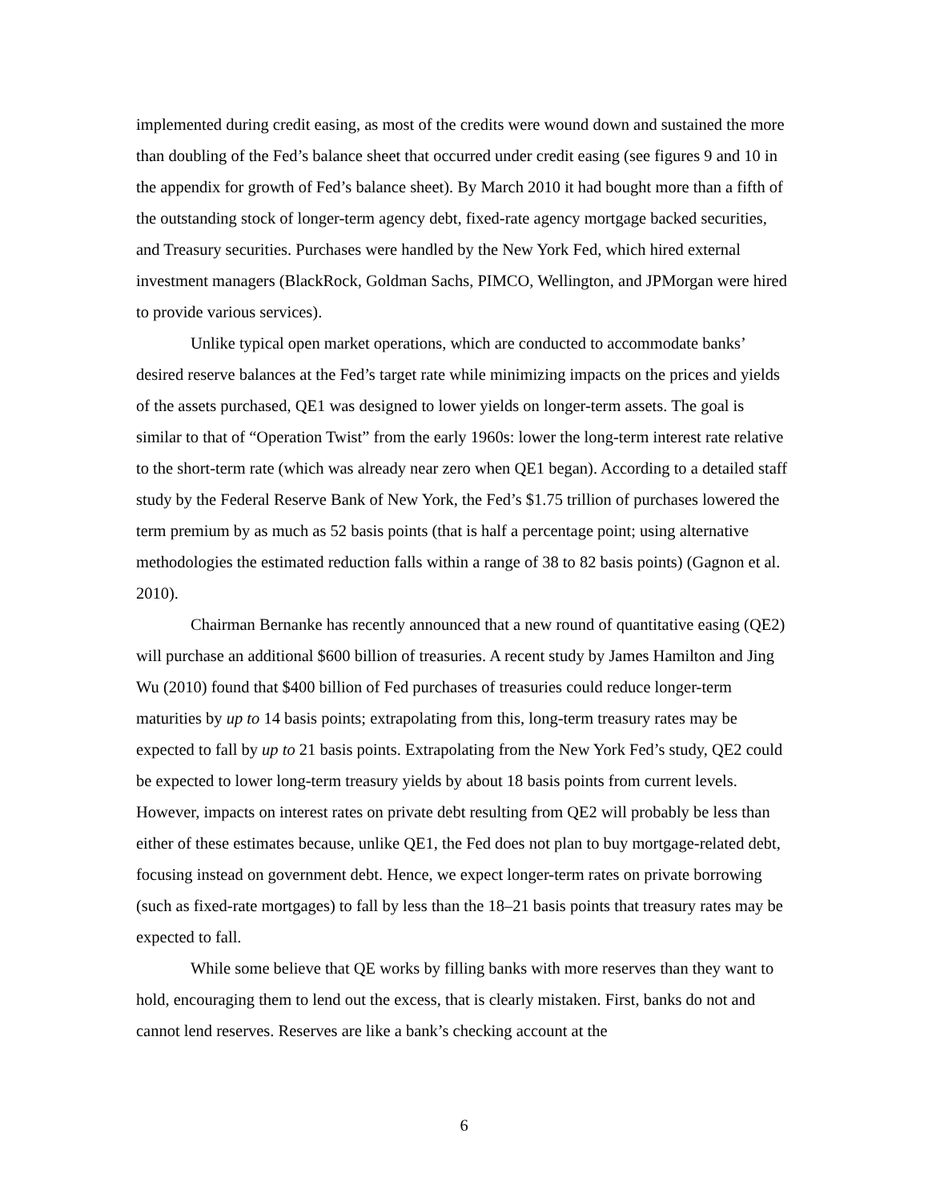implemented during credit easing, as most of the credits were wound down and sustained the more than doubling of the Fed’s balance sheet that occurred under credit easing (see figures 9 and 10 in the appendix for growth of Fed’s balance sheet). By March 2010 it had bought more than a fifth of the outstanding stock of longer-term agency debt, fixed-rate agency mortgage backed securities, and Treasury securities. Purchases were handled by the New York Fed, which hired external investment managers (BlackRock, Goldman Sachs, PIMCO, Wellington, and JPMorgan were hired to provide various services).
Unlike typical open market operations, which are conducted to accommodate banks’ desired reserve balances at the Fed’s target rate while minimizing impacts on the prices and yields of the assets purchased, QE1 was designed to lower yields on longer-term assets. The goal is similar to that of “Operation Twist” from the early 1960s: lower the long-term interest rate relative to the short-term rate (which was already near zero when QE1 began). According to a detailed staff study by the Federal Reserve Bank of New York, the Fed’s $1.75 trillion of purchases lowered the term premium by as much as 52 basis points (that is half a percentage point; using alternative methodologies the estimated reduction falls within a range of 38 to 82 basis points) (Gagnon et al. 2010).
Chairman Bernanke has recently announced that a new round of quantitative easing (QE2) will purchase an additional $600 billion of treasuries. A recent study by James Hamilton and Jing Wu (2010) found that $400 billion of Fed purchases of treasuries could reduce longer-term maturities by up to 14 basis points; extrapolating from this, long-term treasury rates may be expected to fall by up to 21 basis points. Extrapolating from the New York Fed’s study, QE2 could be expected to lower long-term treasury yields by about 18 basis points from current levels. However, impacts on interest rates on private debt resulting from QE2 will probably be less than either of these estimates because, unlike QE1, the Fed does not plan to buy mortgage-related debt, focusing instead on government debt. Hence, we expect longer-term rates on private borrowing (such as fixed-rate mortgages) to fall by less than the 18–21 basis points that treasury rates may be expected to fall.
While some believe that QE works by filling banks with more reserves than they want to hold, encouraging them to lend out the excess, that is clearly mistaken. First, banks do not and cannot lend reserves. Reserves are like a bank’s checking account at the
6